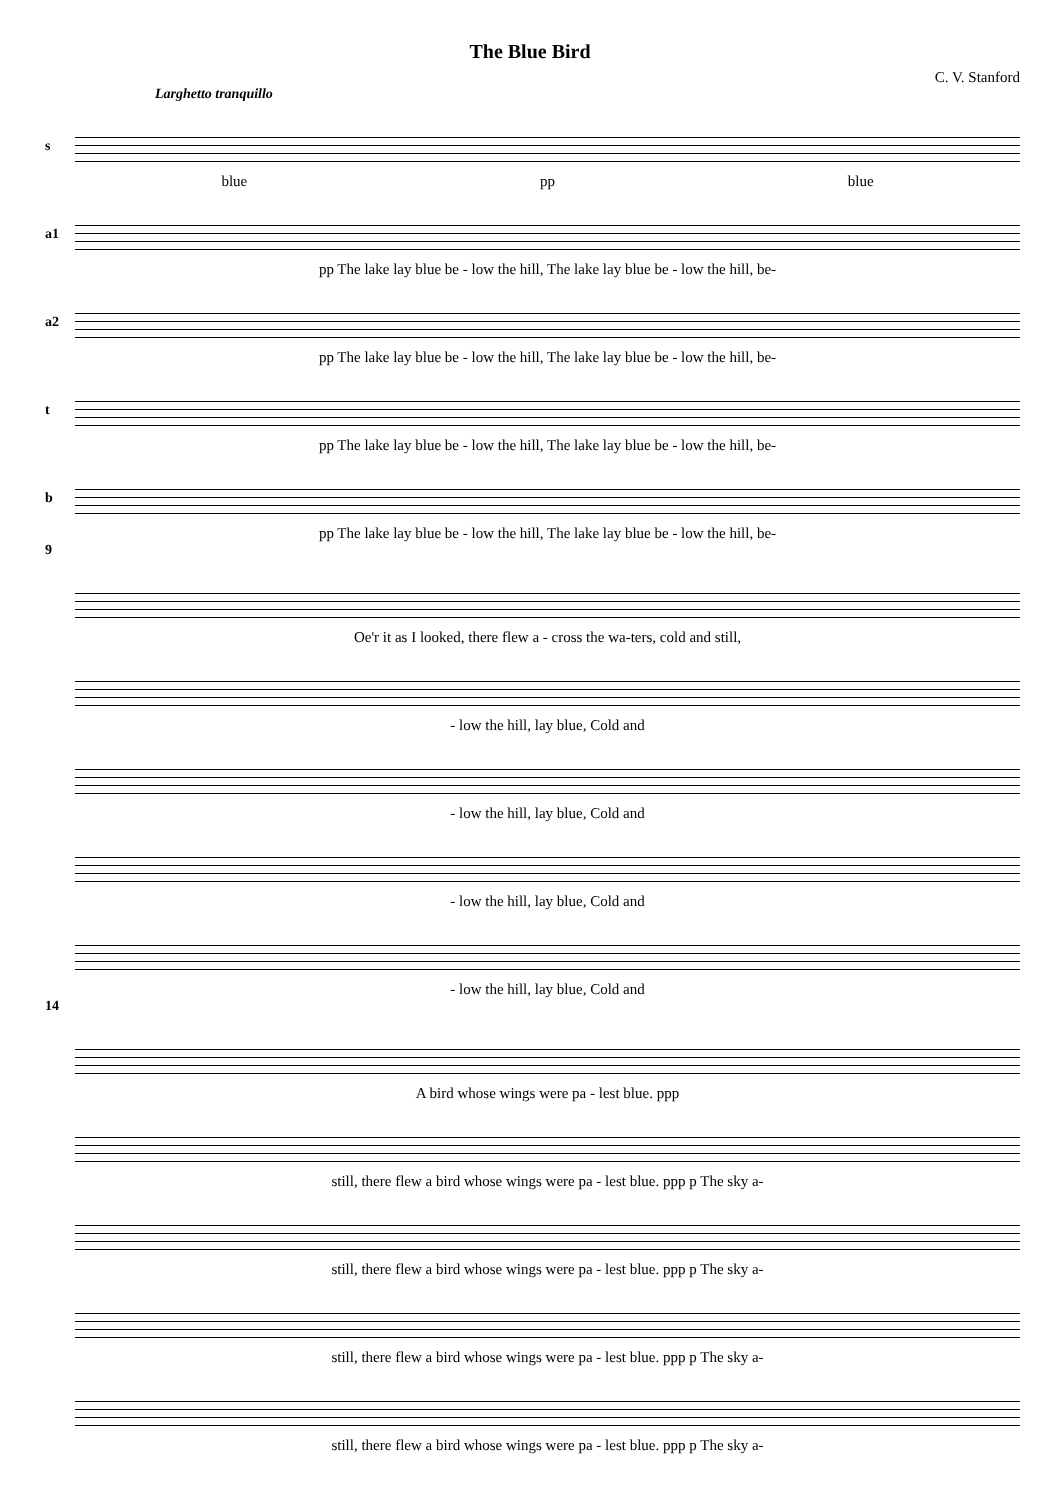The Blue Bird
C. V. Stanford
Larghetto tranquillo
s
blue pp blue
a1
pp The lake lay blue be - low the hill, The lake lay blue be - low the hill, be-
a2
pp The lake lay blue be - low the hill, The lake lay blue be - low the hill, be-
t
pp The lake lay blue be - low the hill, The lake lay blue be - low the hill, be-
b
pp The lake lay blue be - low the hill, The lake lay blue be - low the hill, be-
9
Oe'r it as I looked, there flew a - cross the wa-ters, cold and still,
- low the hill, lay blue, Cold and
- low the hill, lay blue, Cold and
- low the hill, lay blue, Cold and
- low the hill, lay blue, Cold and
14
A bird whose wings were pa - lest blue. ppp
still, there flew a bird whose wings were pa - lest blue. ppp p The sky a-
still, there flew a bird whose wings were pa - lest blue. ppp p The sky a-
still, there flew a bird whose wings were pa - lest blue. ppp p The sky a-
still, there flew a bird whose wings were pa - lest blue. ppp p The sky a-